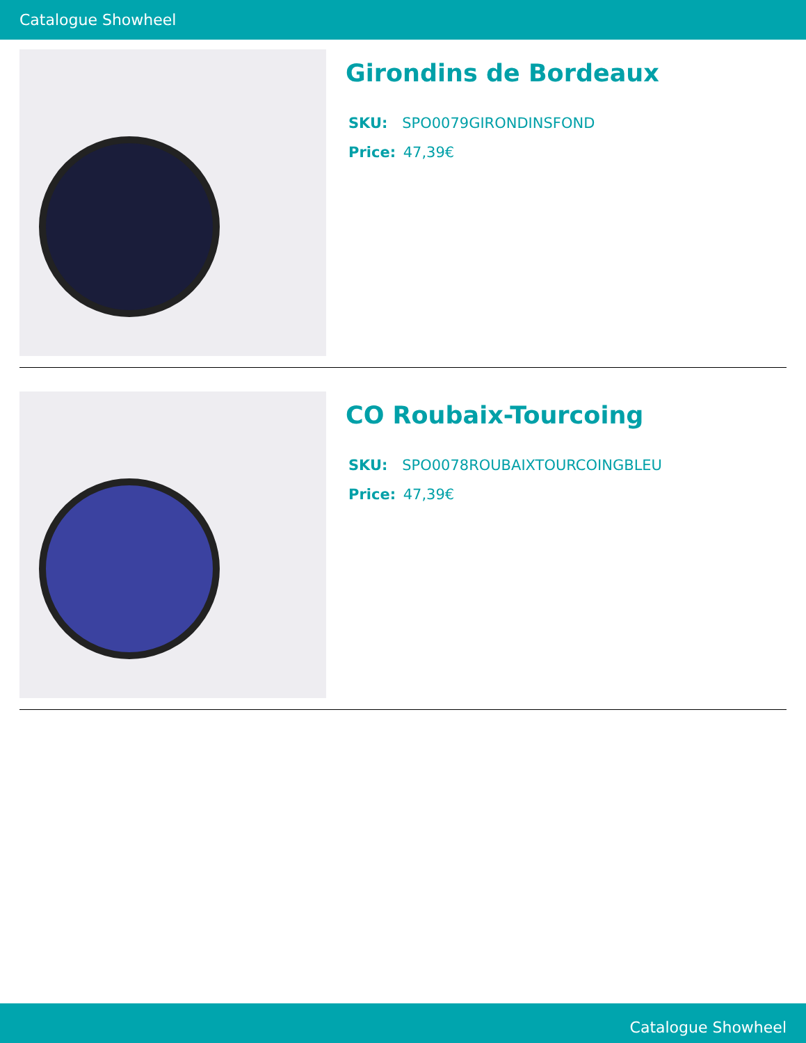Catalogue Showheel
Girondins de Bordeaux
SKU: SPO0079GIRONDINSFOND
Price: 47,39€
CO Roubaix-Tourcoing
SKU: SPO0078ROUBAIXTOURCOINGBLEU
Price: 47,39€
Catalogue Showheel